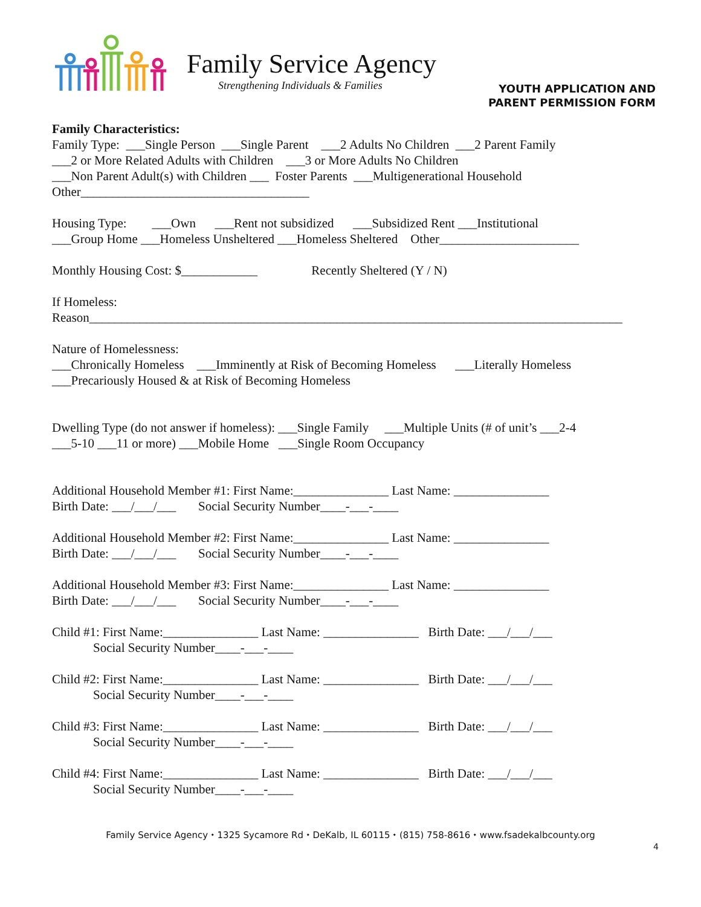Family Service Agency
Strengthening Individuals & Families
YOUTH APPLICATION AND
PARENT PERMISSION FORM
Family Characteristics:
Family Type: ___Single Person ___Single Parent ___2 Adults No Children ___2 Parent Family
___2 or More Related Adults with Children ___3 or More Adults No Children
___Non Parent Adult(s) with Children ___ Foster Parents ___Multigenerational Household
Other____________________________________
Housing Type: ___Own ___Rent not subsidized ___Subsidized Rent ___Institutional
___Group Home ___Homeless Unsheltered ___Homeless Sheltered Other______________________
Monthly Housing Cost: $____________ Recently Sheltered (Y / N)
If Homeless:
Reason____________________________________________________________________________________
Nature of Homelessness:
___Chronically Homeless ___Imminently at Risk of Becoming Homeless ___Literally Homeless
___Precariously Housed & at Risk of Becoming Homeless
Dwelling Type (do not answer if homeless): ___Single Family ___Multiple Units (# of unit’s ___2-4
___5-10 ___11 or more) ___Mobile Home ___Single Room Occupancy
Additional Household Member #1: First Name:_______________ Last Name: _______________
Birth Date: ___/___/___ Social Security Number____-___-____
Additional Household Member #2: First Name:_______________ Last Name: _______________
Birth Date: ___/___/___ Social Security Number____-___-____
Additional Household Member #3: First Name:_______________ Last Name: _______________
Birth Date: ___/___/___ Social Security Number____-___-____
Child #1: First Name:_______________ Last Name: _______________ Birth Date: ___/___/___
Social Security Number____-___-____
Child #2: First Name:_______________ Last Name: _______________ Birth Date: ___/___/___
Social Security Number____-___-____
Child #3: First Name:_______________ Last Name: _______________ Birth Date: ___/___/___
Social Security Number____-___-____
Child #4: First Name:_______________ Last Name: _______________ Birth Date: ___/___/___
Social Security Number____-___-____
Family Service Agency ⬩ 1325 Sycamore Rd ⬩ DeKalb, IL 60115 ⬩ (815) 758-8616 ⬩ www.fsadekalbcounty.org
4